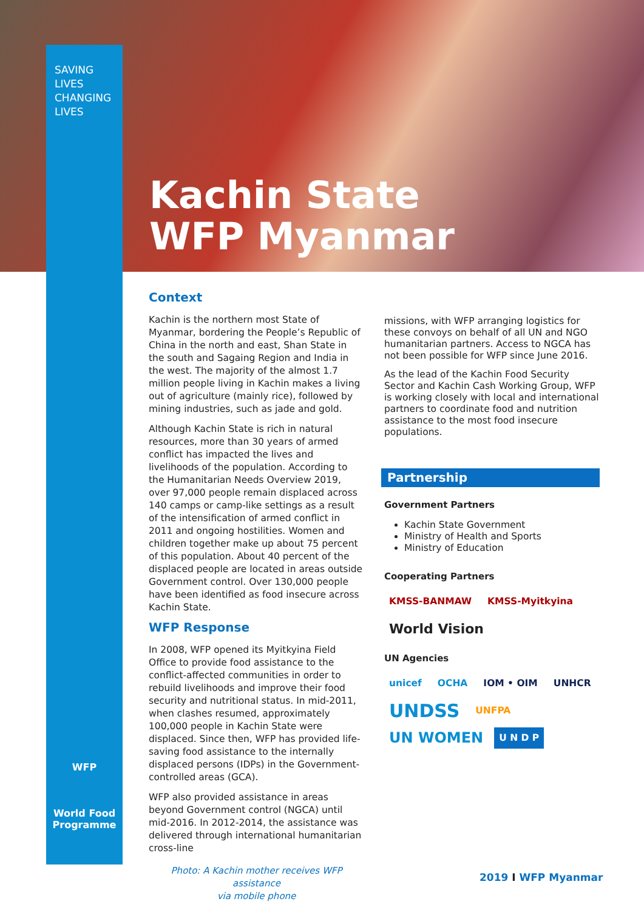SAVING
LIVES
CHANGING
LIVES
Kachin State
WFP Myanmar
Context
Kachin is the northern most State of Myanmar, bordering the People’s Republic of China in the north and east, Shan State in the south and Sagaing Region and India in the west. The majority of the almost 1.7 million people living in Kachin makes a living out of agriculture (mainly rice), followed by mining industries, such as jade and gold.
Although Kachin State is rich in natural resources, more than 30 years of armed conflict has impacted the lives and livelihoods of the population. According to the Humanitarian Needs Overview 2019, over 97,000 people remain displaced across 140 camps or camp-like settings as a result of the intensification of armed conflict in 2011 and ongoing hostilities. Women and children together make up about 75 percent of this population. About 40 percent of the displaced people are located in areas outside Government control. Over 130,000 people have been identified as food insecure across Kachin State.
WFP Response
In 2008, WFP opened its Myitkyina Field Office to provide food assistance to the conflict-affected communities in order to rebuild livelihoods and improve their food security and nutritional status. In mid-2011, when clashes resumed, approximately 100,000 people in Kachin State were displaced. Since then, WFP has provided life-saving food assistance to the internally displaced persons (IDPs) in the Government-controlled areas (GCA).
WFP also provided assistance in areas beyond Government control (NGCA) until mid-2016. In 2012-2014, the assistance was delivered through international humanitarian cross-line
Photo: A Kachin mother receives WFP assistance
via mobile phone
missions, with WFP arranging logistics for these convoys on behalf of all UN and NGO humanitarian partners. Access to NGCA has not been possible for WFP since June 2016.
As the lead of the Kachin Food Security Sector and Kachin Cash Working Group, WFP is working closely with local and international partners to coordinate food and nutrition assistance to the most food insecure populations.
Partnership
Government Partners
Kachin State Government
Ministry of Health and Sports
Ministry of Education
Cooperating Partners
KMSS-BANMAW KMSS-Myitkyina World Vision
UN Agencies
unicef OCHA IOM • OIM UNHCR UNDSS UNFPA UN WOMEN U N D P
WFP
World Food
Programme
2019 I WFP Myanmar